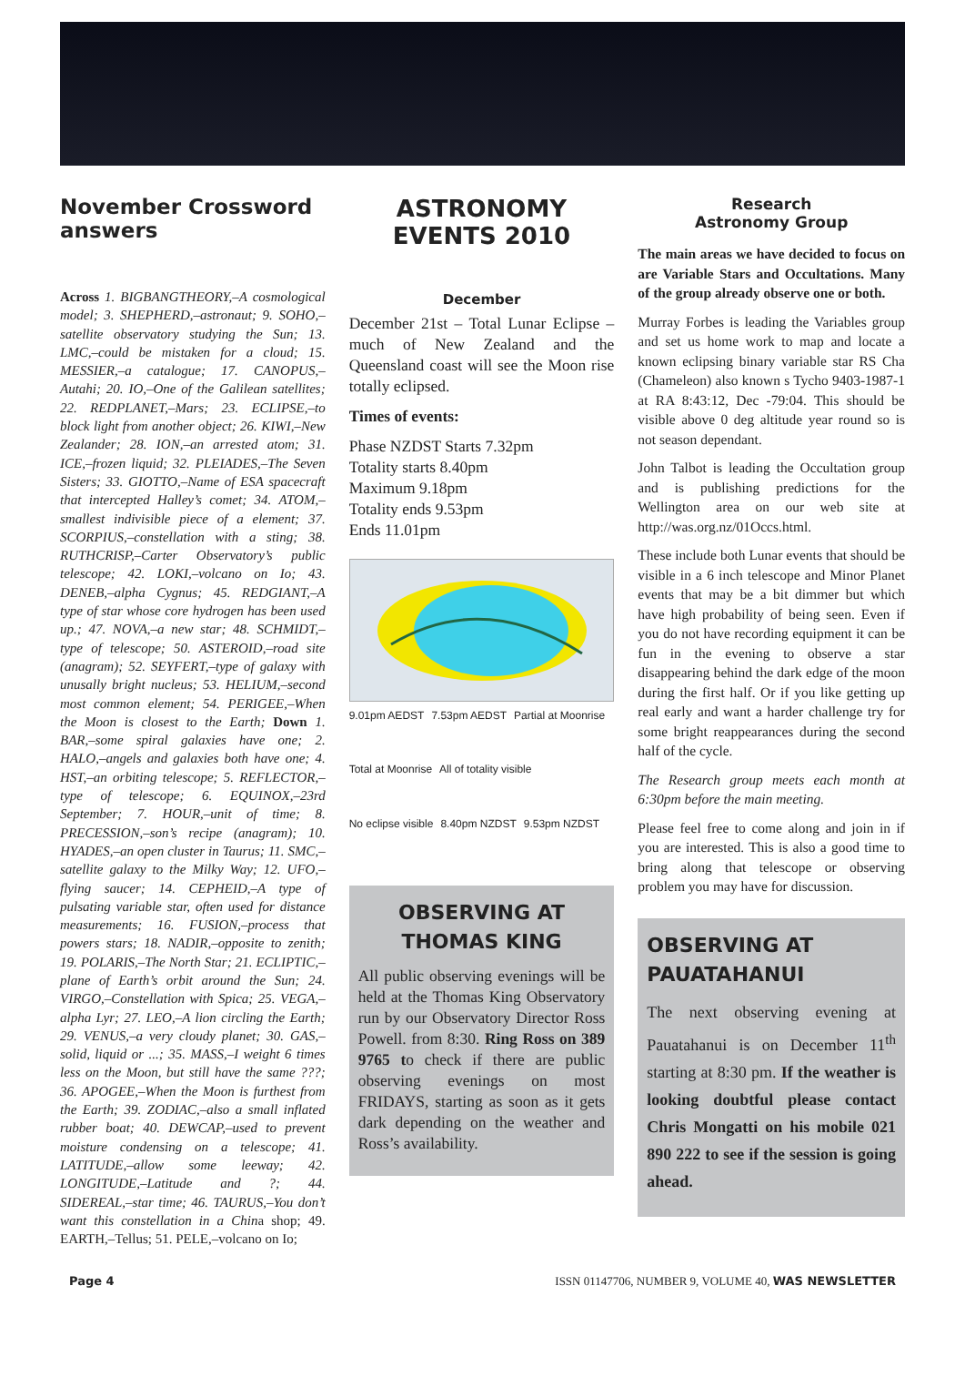November Crossword answers
Across 1. BIGBANGTHEORY,–A cosmological model; 3. SHEPHERD,–astronaut; 9. SOHO,–satellite observatory studying the Sun; 13. LMC,–could be mistaken for a cloud; 15. MESSIER,–a catalogue; 17. CANOPUS,–Autahi; 20. IO,–One of the Galilean satellites; 22. REDPLANET,–Mars; 23. ECLIPSE,–to block light from another object; 26. KIWI,–New Zealander; 28. ION,–an arrested atom; 31. ICE,–frozen liquid; 32. PLEIADES,–The Seven Sisters; 33. GIOTTO,–Name of ESA spacecraft that intercepted Halley’s comet; 34. ATOM,–smallest indivisible piece of a element; 37. SCORPIUS,–constellation with a sting; 38. RUTHCRISP,–Carter Observatory’s public telescope; 42. LOKI,–volcano on Io; 43. DENEB,–alpha Cygnus; 45. REDGIANT,–A type of star whose core hydrogen has been used up.; 47. NOVA,–a new star; 48. SCHMIDT,–type of telescope; 50. ASTEROID,–road site (anagram); 52. SEYFERT,–type of galaxy with unusally bright nucleus; 53. HELIUM,–second most common element; 54. PERIGEE,–When the Moon is closest to the Earth; Down 1. BAR,–some spiral galaxies have one; 2. HALO,–angels and galaxies both have one; 4. HST,–an orbiting telescope; 5. REFLECTOR,–type of telescope; 6. EQUINOX,–23rd September; 7. HOUR,–unit of time; 8. PRECESSION,–son’s recipe (anagram); 10. HYADES,–an open cluster in Taurus; 11. SMC,–satellite galaxy to the Milky Way; 12. UFO,–flying saucer; 14. CEPHEID,–A type of pulsating variable star, often used for distance measurements; 16. FUSION,–process that powers stars; 18. NADIR,–opposite to zenith; 19. POLARIS,–The North Star; 21. ECLIPTIC,–plane of Earth’s orbit around the Sun; 24. VIRGO,–Constellation with Spica; 25. VEGA,–alpha Lyr; 27. LEO,–A lion circling the Earth; 29. VENUS,–a very cloudy planet; 30. GAS,–solid, liquid or ...; 35. MASS,–I weight 6 times less on the Moon, but still have the same ???; 36. APOGEE,–When the Moon is furthest from the Earth; 39. ZODIAC,–also a small inflated rubber boat; 40. DEWCAP,–used to prevent moisture condensing on a telescope; 41. LATITUDE,–allow some leeway; 42. LONGITUDE,–Latitude and ?; 44. SIDEREAL,–star time; 46. TAURUS,–You don’t want this constellation in a China shop; 49. EARTH,–Tellus; 51. PELE,–volcano on Io;
ASTRONOMY EVENTS 2010
December
December 21st – Total Lunar Eclipse – much of New Zealand and the Queensland coast will see the Moon rise totally eclipsed.
Times of events:
Phase NZDST Starts 7.32pm
Totality starts 8.40pm
Maximum 9.18pm
Totality ends 9.53pm
Ends 11.01pm
9.01pm AEDST 7.53pm AEDST Partial at Moonrise Total at Moonrise All of totality visible No eclipse visible 8.40pm NZDST 9.53pm NZDST
OBSERVING AT THOMAS KING
All public observing evenings will be held at the Thomas King Observatory run by our Observatory Director Ross Powell. from 8:30. Ring Ross on 389 9765 to check if there are public observing evenings on most FRIDAYS, starting as soon as it gets dark depending on the weather and Ross’s availability.
Research
Astronomy Group
The main areas we have decided to focus on are Variable Stars and Occultations. Many of the group already observe one or both.
Murray Forbes is leading the Variables group and set us home work to map and locate a known eclipsing binary variable star RS Cha (Chameleon) also known s Tycho 9403-1987-1 at RA 8:43:12, Dec -79:04. This should be visible above 0 deg altitude year round so is not season dependant.
John Talbot is leading the Occultation group and is publishing predictions for the Wellington area on our web site at http://was.org.nz/01Occs.html.
These include both Lunar events that should be visible in a 6 inch telescope and Minor Planet events that may be a bit dimmer but which have high probability of being seen. Even if you do not have recording equipment it can be fun in the evening to observe a star disappearing behind the dark edge of the moon during the first half. Or if you like getting up real early and want a harder challenge try for some bright reappearances during the second half of the cycle.
The Research group meets each month at 6:30pm before the main meeting.
Please feel free to come along and join in if you are interested. This is also a good time to bring along that telescope or observing problem you may have for discussion.
OBSERVING AT PAUATAHANUI
The next observing evening at Pauatahanui is on December 11<sup>th</sup> starting at 8:30 pm. If the weather is looking doubtful please contact Chris Mongatti on his mobile 021 890 222 to see if the session is going ahead.
Page 4 ISSN 01147706, NUMBER 9, VOLUME 40, WAS NEWSLETTER